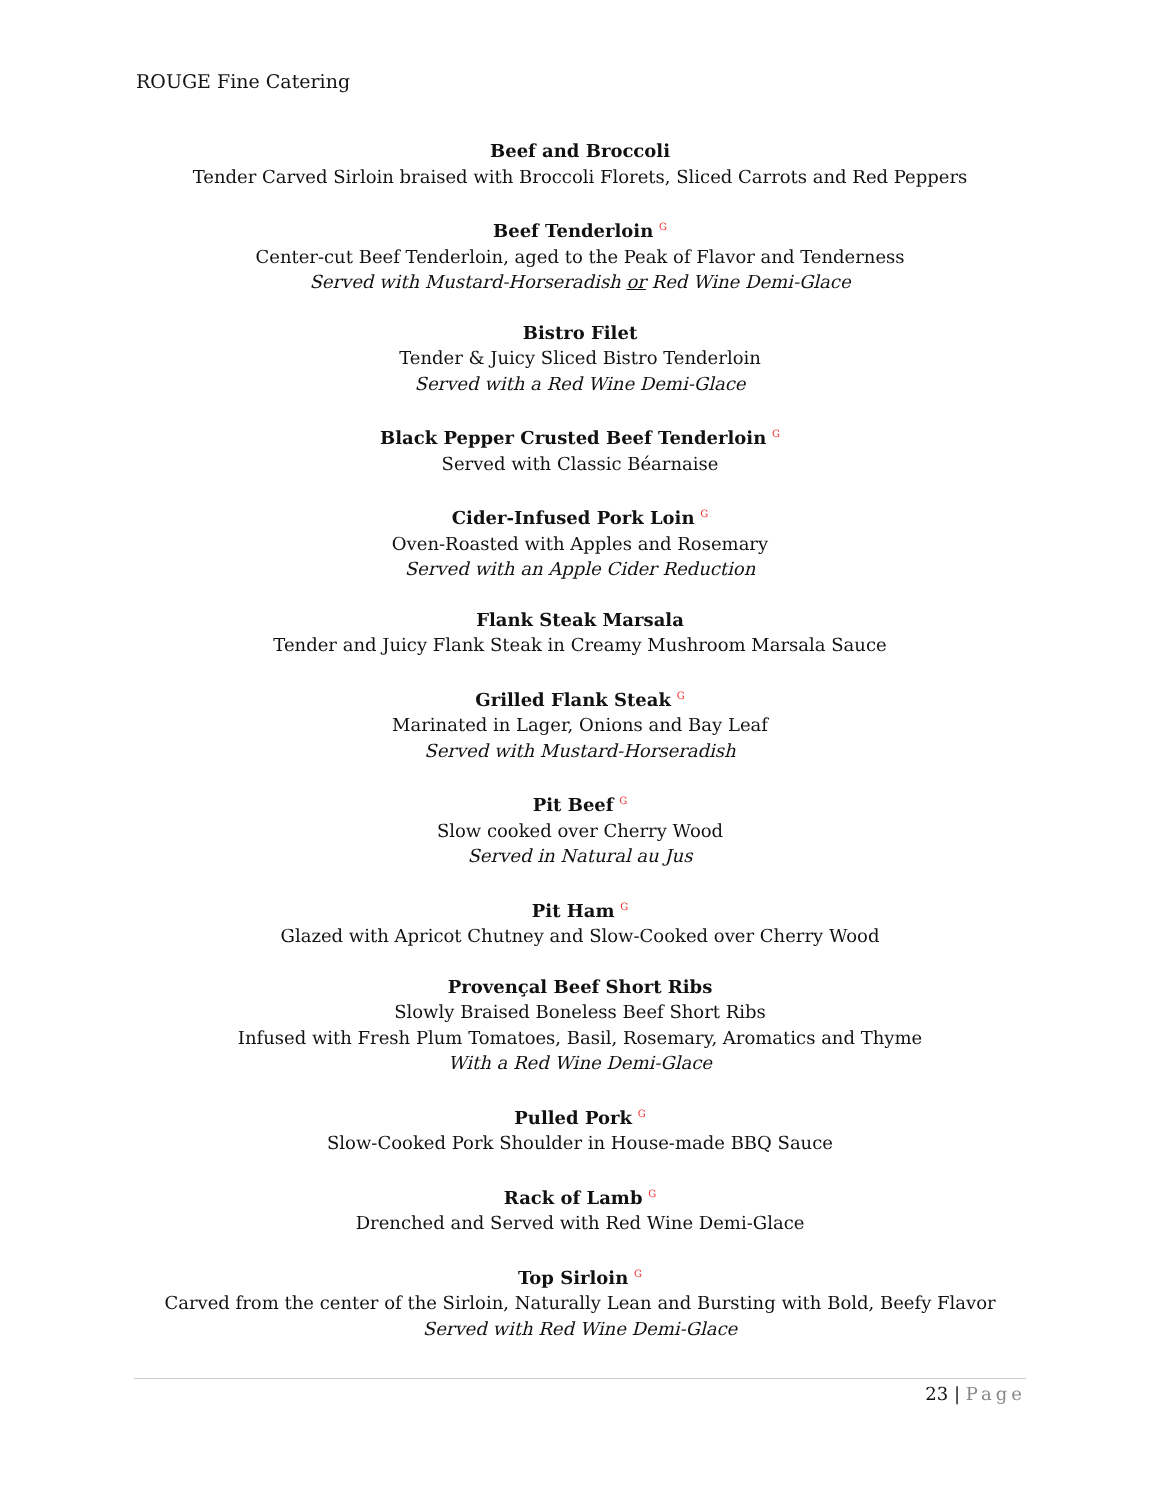ROUGE Fine Catering
Beef and Broccoli
Tender Carved Sirloin braised with Broccoli Florets, Sliced Carrots and Red Peppers
Beef Tenderloin <sup>G</sup>
Center-cut Beef Tenderloin, aged to the Peak of Flavor and Tenderness
Served with Mustard-Horseradish or Red Wine Demi-Glace
Bistro Filet
Tender & Juicy Sliced Bistro Tenderloin
Served with a Red Wine Demi-Glace
Black Pepper Crusted Beef Tenderloin <sup>G</sup>
Served with Classic Béarnaise
Cider-Infused Pork Loin <sup>G</sup>
Oven-Roasted with Apples and Rosemary
Served with an Apple Cider Reduction
Flank Steak Marsala
Tender and Juicy Flank Steak in Creamy Mushroom Marsala Sauce
Grilled Flank Steak <sup>G</sup>
Marinated in Lager, Onions and Bay Leaf
Served with Mustard-Horseradish
Pit Beef <sup>G</sup>
Slow cooked over Cherry Wood
Served in Natural au Jus
Pit Ham <sup>G</sup>
Glazed with Apricot Chutney and Slow-Cooked over Cherry Wood
Provençal Beef Short Ribs
Slowly Braised Boneless Beef Short Ribs
Infused with Fresh Plum Tomatoes, Basil, Rosemary, Aromatics and Thyme
With a Red Wine Demi-Glace
Pulled Pork <sup>G</sup>
Slow-Cooked Pork Shoulder in House-made BBQ Sauce
Rack of Lamb <sup>G</sup>
Drenched and Served with Red Wine Demi-Glace
Top Sirloin <sup>G</sup>
Carved from the center of the Sirloin, Naturally Lean and Bursting with Bold, Beefy Flavor
Served with Red Wine Demi-Glace
23 | Page